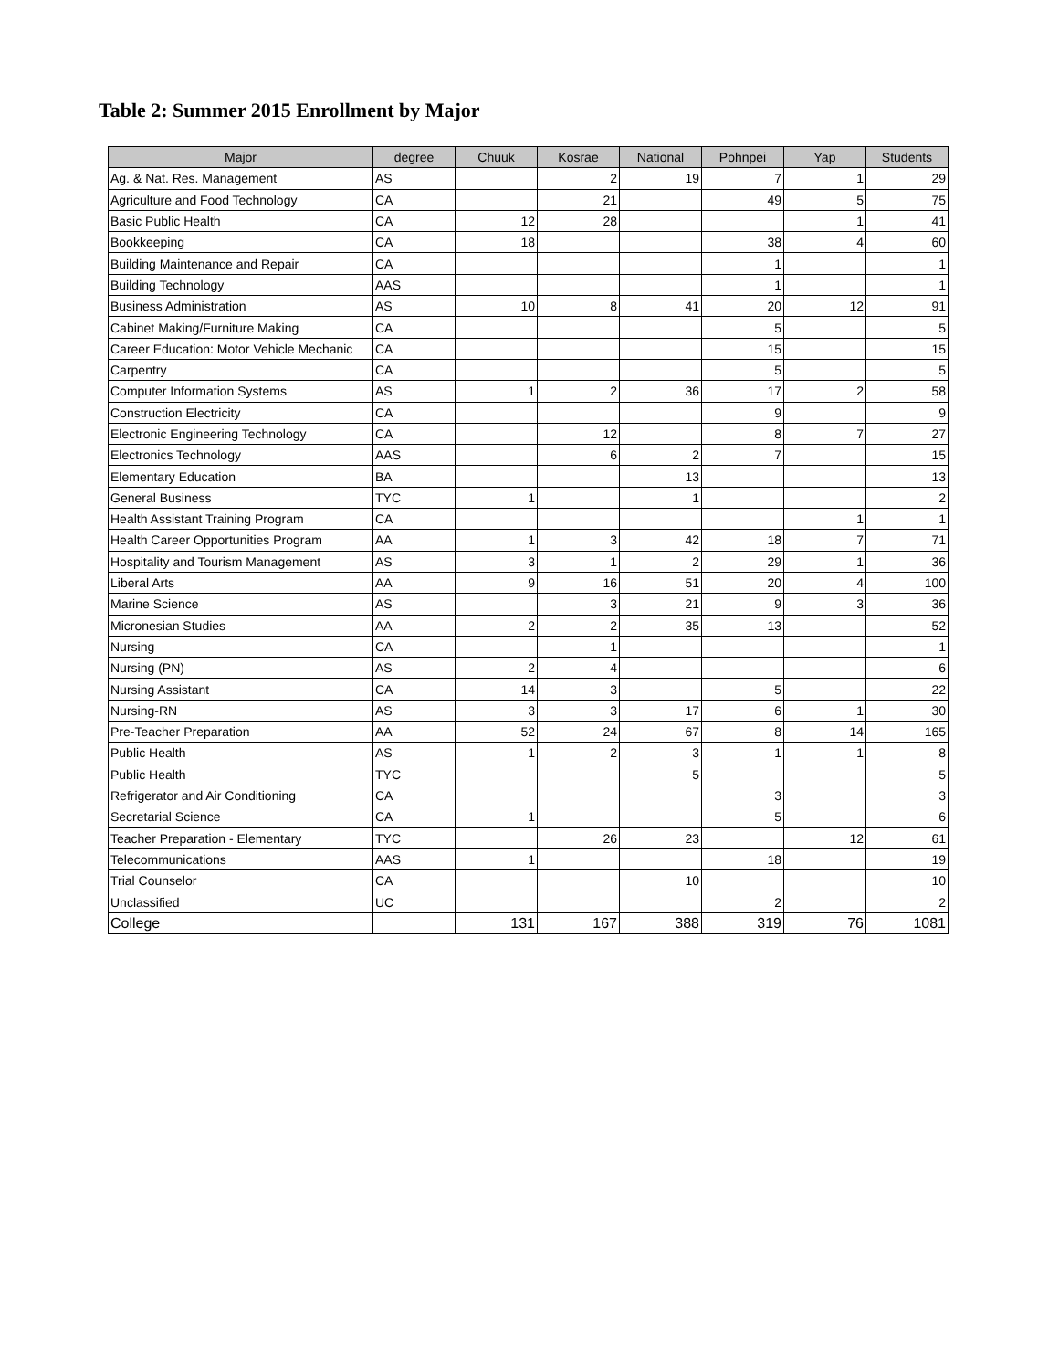Table 2: Summer 2015 Enrollment by Major
| Major | degree | Chuuk | Kosrae | National | Pohnpei | Yap | Students |
| --- | --- | --- | --- | --- | --- | --- | --- |
| Ag. & Nat. Res. Management | AS | | 2 | 19 | 7 | 1 | 29 |
| Agriculture and Food Technology | CA | | 21 | | 49 | 5 | 75 |
| Basic Public Health | CA | 12 | 28 | | | 1 | 41 |
| Bookkeeping | CA | 18 | | | 38 | 4 | 60 |
| Building Maintenance and Repair | CA | | | | 1 | | 1 |
| Building Technology | AAS | | | | 1 | | 1 |
| Business Administration | AS | 10 | 8 | 41 | 20 | 12 | 91 |
| Cabinet Making/Furniture Making | CA | | | | 5 | | 5 |
| Career Education: Motor Vehicle Mechanic | CA | | | | 15 | | 15 |
| Carpentry | CA | | | | 5 | | 5 |
| Computer Information Systems | AS | 1 | 2 | 36 | 17 | 2 | 58 |
| Construction Electricity | CA | | | | 9 | | 9 |
| Electronic Engineering Technology | CA | | 12 | | 8 | 7 | 27 |
| Electronics Technology | AAS | | 6 | 2 | 7 | | 15 |
| Elementary Education | BA | | | 13 | | | 13 |
| General Business | TYC | 1 | | 1 | | | 2 |
| Health Assistant Training Program | CA | | | | | 1 | 1 |
| Health Career Opportunities Program | AA | 1 | 3 | 42 | 18 | 7 | 71 |
| Hospitality and Tourism Management | AS | 3 | 1 | 2 | 29 | 1 | 36 |
| Liberal Arts | AA | 9 | 16 | 51 | 20 | 4 | 100 |
| Marine Science | AS | | 3 | 21 | 9 | 3 | 36 |
| Micronesian Studies | AA | 2 | 2 | 35 | 13 | | 52 |
| Nursing | CA | | 1 | | | | 1 |
| Nursing (PN) | AS | 2 | 4 | | | | 6 |
| Nursing Assistant | CA | 14 | 3 | | 5 | | 22 |
| Nursing-RN | AS | 3 | 3 | 17 | 6 | 1 | 30 |
| Pre-Teacher Preparation | AA | 52 | 24 | 67 | 8 | 14 | 165 |
| Public Health | AS | 1 | 2 | 3 | 1 | 1 | 8 |
| Public Health | TYC | | | 5 | | | 5 |
| Refrigerator and Air Conditioning | CA | | | | 3 | | 3 |
| Secretarial Science | CA | 1 | | | 5 | | 6 |
| Teacher Preparation - Elementary | TYC | | 26 | 23 | | 12 | 61 |
| Telecommunications | AAS | 1 | | | 18 | | 19 |
| Trial Counselor | CA | | | 10 | | | 10 |
| Unclassified | UC | | | | 2 | | 2 |
| College | | 131 | 167 | 388 | 319 | 76 | 1081 |